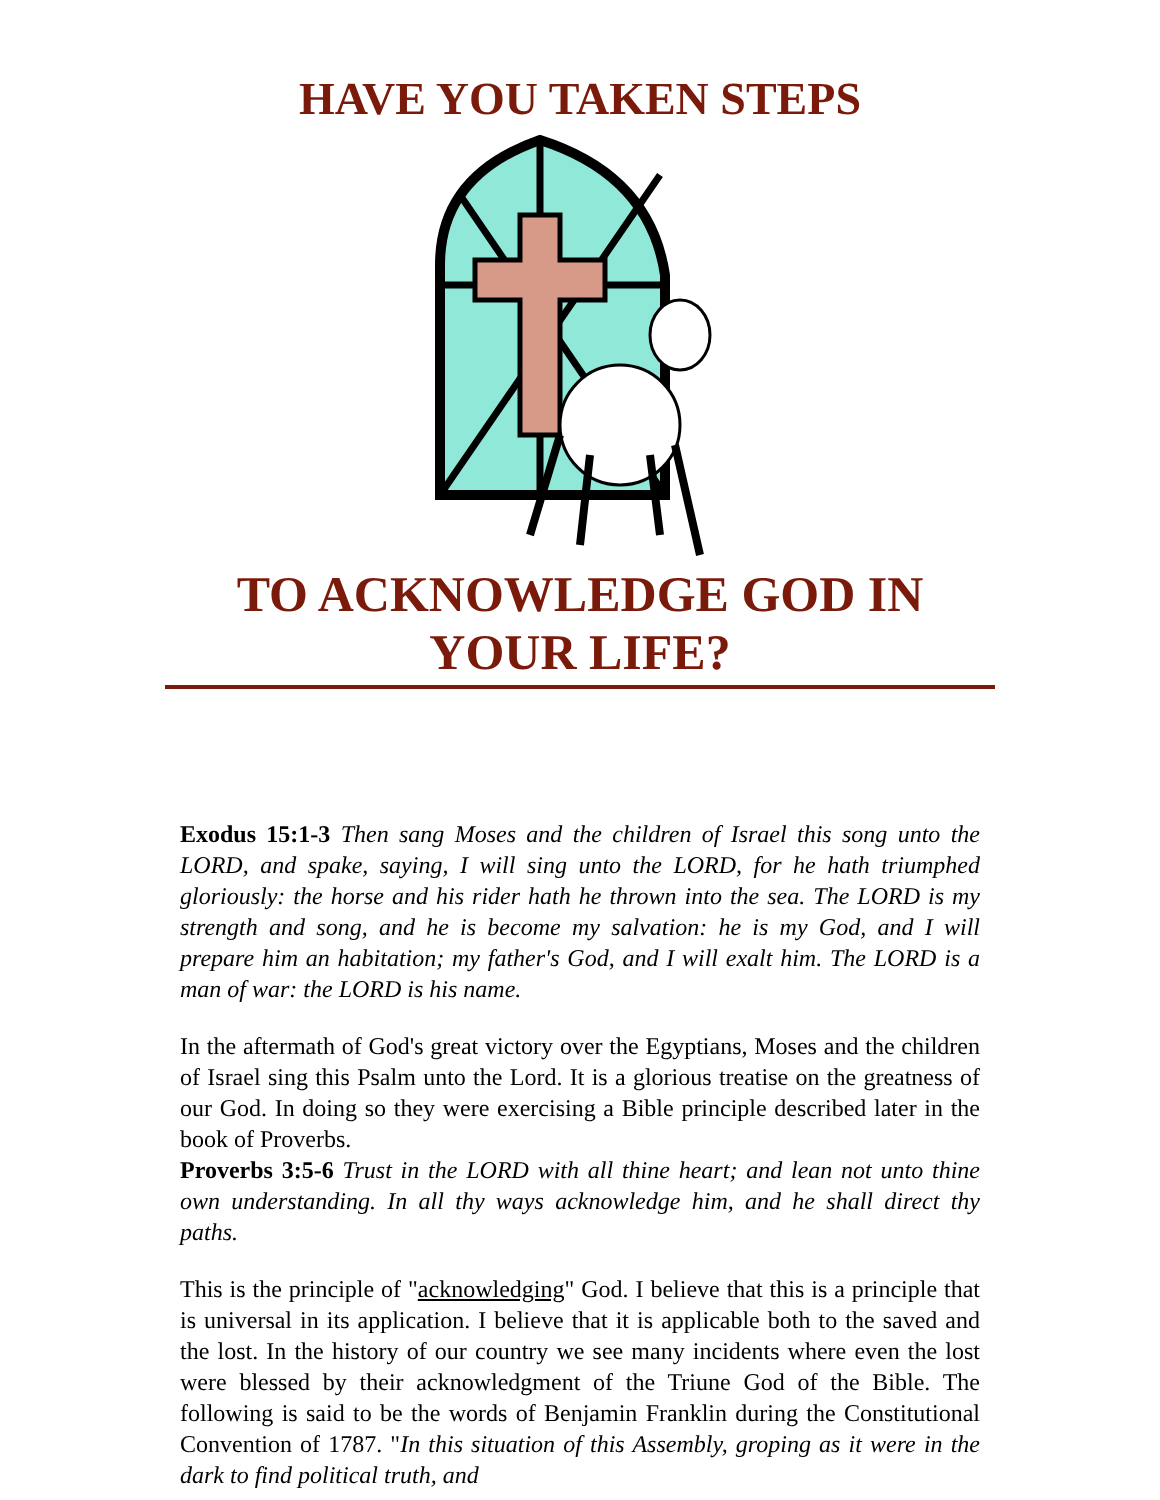HAVE YOU TAKEN STEPS
TO ACKNOWLEDGE GOD IN YOUR LIFE?
Exodus 15:1-3 Then sang Moses and the children of Israel this song unto the LORD, and spake, saying, I will sing unto the LORD, for he hath triumphed gloriously: the horse and his rider hath he thrown into the sea. The LORD is my strength and song, and he is become my salvation: he is my God, and I will prepare him an habitation; my father's God, and I will exalt him. The LORD is a man of war: the LORD is his name.
In the aftermath of God's great victory over the Egyptians, Moses and the children of Israel sing this Psalm unto the Lord. It is a glorious treatise on the greatness of our God. In doing so they were exercising a Bible principle described later in the book of Proverbs.
Proverbs 3:5-6 Trust in the LORD with all thine heart; and lean not unto thine own understanding. In all thy ways acknowledge him, and he shall direct thy paths.
This is the principle of "acknowledging" God. I believe that this is a principle that is universal in its application. I believe that it is applicable both to the saved and the lost. In the history of our country we see many incidents where even the lost were blessed by their acknowledgment of the Triune God of the Bible. The following is said to be the words of Benjamin Franklin during the Constitutional Convention of 1787. "In this situation of this Assembly, groping as it were in the dark to find political truth, and